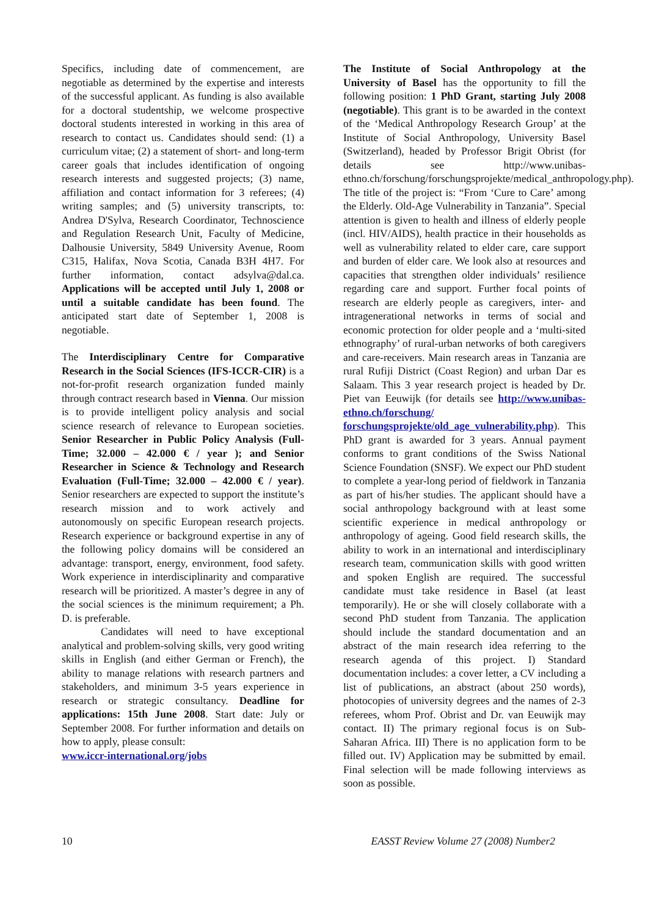Specifics, including date of commencement, are negotiable as determined by the expertise and interests of the successful applicant. As funding is also available for a doctoral studentship, we welcome prospective doctoral students interested in working in this area of research to contact us. Candidates should send: (1) a curriculum vitae; (2) a statement of short- and long-term career goals that includes identification of ongoing research interests and suggested projects; (3) name, affiliation and contact information for 3 referees; (4) writing samples; and (5) university transcripts, to: Andrea D'Sylva, Research Coordinator, Technoscience and Regulation Research Unit, Faculty of Medicine, Dalhousie University, 5849 University Avenue, Room C315, Halifax, Nova Scotia, Canada B3H 4H7. For further information, contact adsylva@dal.ca. Applications will be accepted until July 1, 2008 or until a suitable candidate has been found. The anticipated start date of September 1, 2008 is negotiable.
The Interdisciplinary Centre for Comparative Research in the Social Sciences (IFS-ICCR-CIR) is a not-for-profit research organization funded mainly through contract research based in Vienna. Our mission is to provide intelligent policy analysis and social science research of relevance to European societies. Senior Researcher in Public Policy Analysis (Full-Time; 32.000 – 42.000 € / year ); and Senior Researcher in Science & Technology and Research Evaluation (Full-Time; 32.000 – 42.000 € / year). Senior researchers are expected to support the institute’s research mission and to work actively and autonomously on specific European research projects. Research experience or background expertise in any of the following policy domains will be considered an advantage: transport, energy, environment, food safety. Work experience in interdisciplinarity and comparative research will be prioritized. A master’s degree in any of the social sciences is the minimum requirement; a Ph. D. is preferable.
Candidates will need to have exceptional analytical and problem-solving skills, very good writing skills in English (and either German or French), the ability to manage relations with research partners and stakeholders, and minimum 3-5 years experience in research or strategic consultancy. Deadline for applications: 15th June 2008. Start date: July or September 2008. For further information and details on how to apply, please consult:
www.iccr-international.org/jobs
The Institute of Social Anthropology at the University of Basel has the opportunity to fill the following position: 1 PhD Grant, starting July 2008 (negotiable). This grant is to be awarded in the context of the ‘Medical Anthropology Research Group’ at the Institute of Social Anthropology, University Basel (Switzerland), headed by Professor Brigit Obrist (for details see http://www.unibas-ethno.ch/forschung/forschungsprojekte/medical_anthropology.php). The title of the project is: “From ‘Cure to Care’ among the Elderly. Old-Age Vulnerability in Tanzania”. Special attention is given to health and illness of elderly people (incl. HIV/AIDS), health practice in their households as well as vulnerability related to elder care, care support and burden of elder care. We look also at resources and capacities that strengthen older individuals’ resilience regarding care and support. Further focal points of research are elderly people as caregivers, inter- and intragenerational networks in terms of social and economic protection for older people and a ‘multi-sited ethnography’ of rural-urban networks of both caregivers and care-receivers. Main research areas in Tanzania are rural Rufiji District (Coast Region) and urban Dar es Salaam. This 3 year research project is headed by Dr. Piet van Eeuwijk (for details see http://www.unibas-ethno.ch/forschung/ forschungsprojekte/old_age_vulnerability.php). This PhD grant is awarded for 3 years. Annual payment conforms to grant conditions of the Swiss National Science Foundation (SNSF). We expect our PhD student to complete a year-long period of fieldwork in Tanzania as part of his/her studies. The applicant should have a social anthropology background with at least some scientific experience in medical anthropology or anthropology of ageing. Good field research skills, the ability to work in an international and interdisciplinary research team, communication skills with good written and spoken English are required. The successful candidate must take residence in Basel (at least temporarily). He or she will closely collaborate with a second PhD student from Tanzania. The application should include the standard documentation and an abstract of the main research idea referring to the research agenda of this project. I) Standard documentation includes: a cover letter, a CV including a list of publications, an abstract (about 250 words), photocopies of university degrees and the names of 2-3 referees, whom Prof. Obrist and Dr. van Eeuwijk may contact. II) The primary regional focus is on Sub-Saharan Africa. III) There is no application form to be filled out. IV) Application may be submitted by email. Final selection will be made following interviews as soon as possible.
10 EASST Review Volume 27 (2008) Number2